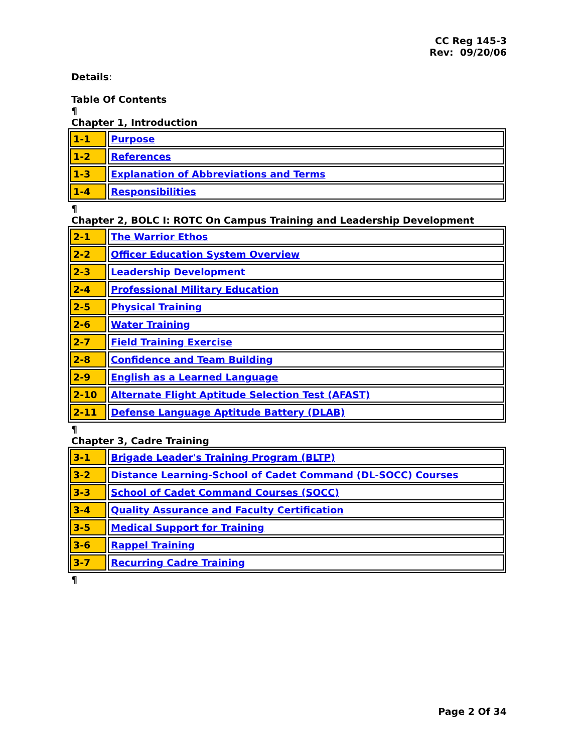CC Reg 145-3
Rev: 09/20/06
Details:
Table Of Contents
¶
Chapter 1, Introduction
| 1-1 | Purpose |
| 1-2 | References |
| 1-3 | Explanation of Abbreviations and Terms |
| 1-4 | Responsibilities |
¶
Chapter 2, BOLC I: ROTC On Campus Training and Leadership Development
| 2-1 | The Warrior Ethos |
| 2-2 | Officer Education System Overview |
| 2-3 | Leadership Development |
| 2-4 | Professional Military Education |
| 2-5 | Physical Training |
| 2-6 | Water Training |
| 2-7 | Field Training Exercise |
| 2-8 | Confidence and Team Building |
| 2-9 | English as a Learned Language |
| 2-10 | Alternate Flight Aptitude Selection Test (AFAST) |
| 2-11 | Defense Language Aptitude Battery (DLAB) |
¶
Chapter 3, Cadre Training
| 3-1 | Brigade Leader's Training Program (BLTP) |
| 3-2 | Distance Learning-School of Cadet Command (DL-SOCC) Courses |
| 3-3 | School of Cadet Command Courses (SOCC) |
| 3-4 | Quality Assurance and Faculty Certification |
| 3-5 | Medical Support for Training |
| 3-6 | Rappel Training |
| 3-7 | Recurring Cadre Training |
¶
Page 2 Of 34